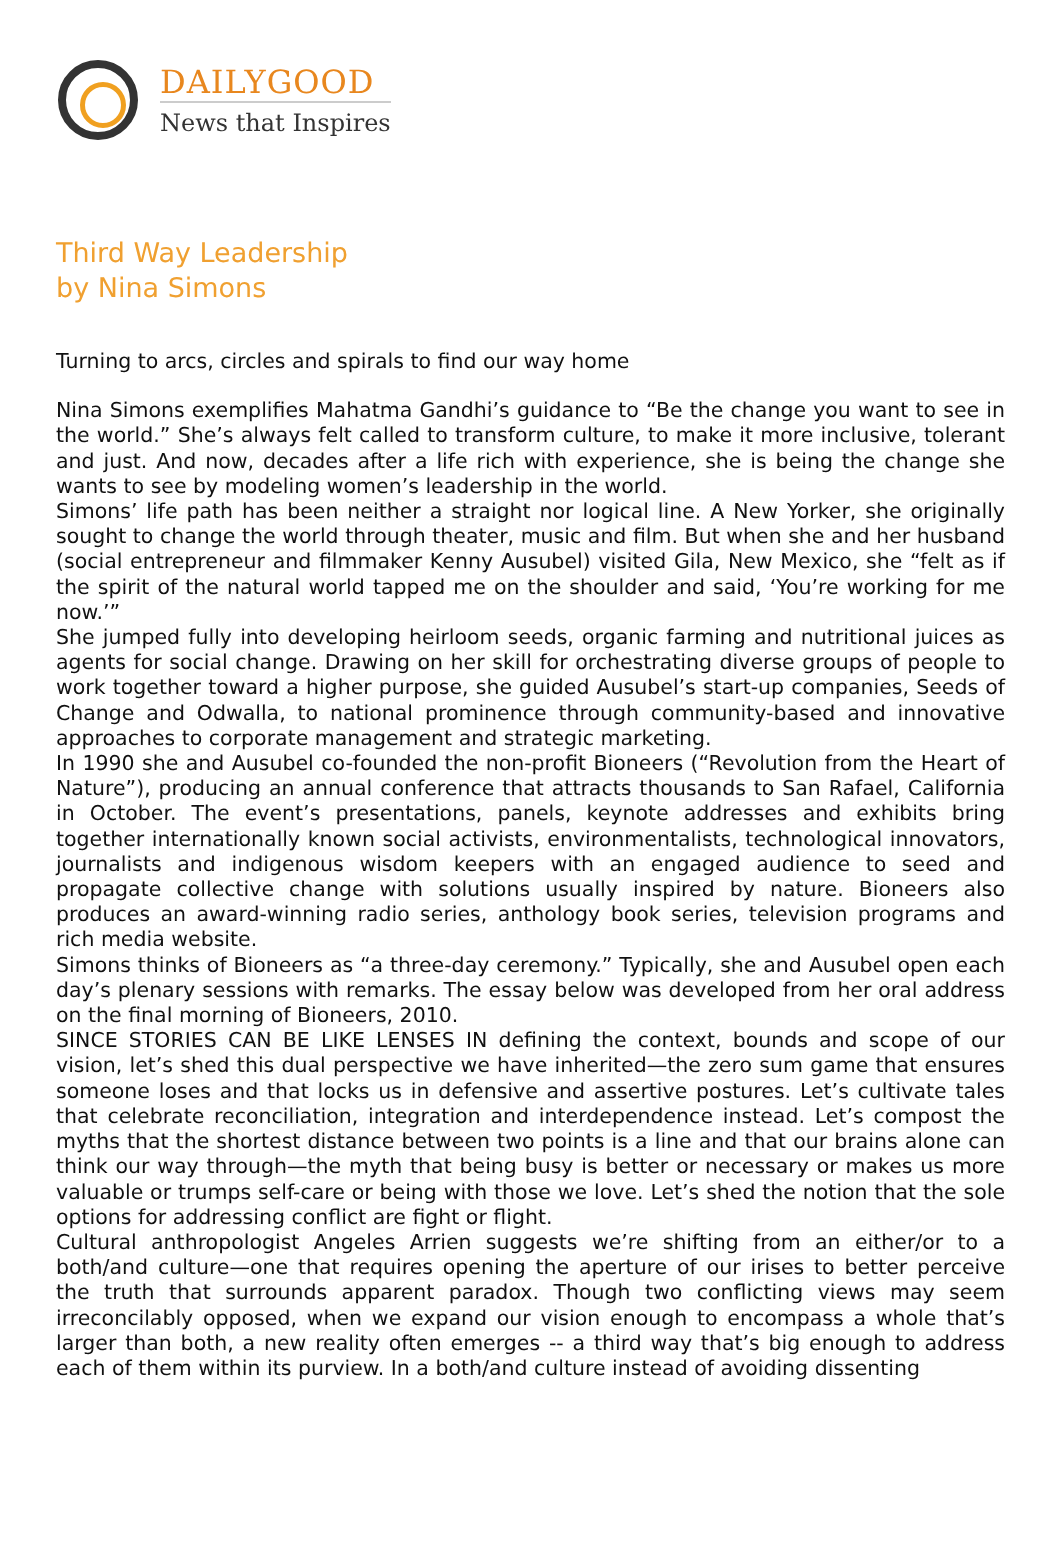DAILYGOOD
News that Inspires
Third Way Leadership
by Nina Simons
Turning to arcs, circles and spirals to find our way home
Nina Simons exemplifies Mahatma Gandhi’s guidance to “Be the change you want to see in the world.” She’s always felt called to transform culture, to make it more inclusive, tolerant and just. And now, decades after a life rich with experience, she is being the change she wants to see by modeling women’s leadership in the world.
Simons’ life path has been neither a straight nor logical line. A New Yorker, she originally sought to change the world through theater, music and film. But when she and her husband (social entrepreneur and filmmaker Kenny Ausubel) visited Gila, New Mexico, she “felt as if the spirit of the natural world tapped me on the shoulder and said, ‘You’re working for me now.’”
She jumped fully into developing heirloom seeds, organic farming and nutritional juices as agents for social change. Drawing on her skill for orchestrating diverse groups of people to work together toward a higher purpose, she guided Ausubel’s start-up companies, Seeds of Change and Odwalla, to national prominence through community-based and innovative approaches to corporate management and strategic marketing.
In 1990 she and Ausubel co-founded the non-profit Bioneers (“Revolution from the Heart of Nature”), producing an annual conference that attracts thousands to San Rafael, California in October. The event’s presentations, panels, keynote addresses and exhibits bring together internationally known social activists, environmentalists, technological innovators, journalists and indigenous wisdom keepers with an engaged audience to seed and propagate collective change with solutions usually inspired by nature. Bioneers also produces an award-winning radio series, anthology book series, television programs and rich media website.
Simons thinks of Bioneers as “a three-day ceremony.” Typically, she and Ausubel open each day’s plenary sessions with remarks. The essay below was developed from her oral address on the final morning of Bioneers, 2010.
SINCE STORIES CAN BE LIKE LENSES IN defining the context, bounds and scope of our vision, let’s shed this dual perspective we have inherited—the zero sum game that ensures someone loses and that locks us in defensive and assertive postures. Let’s cultivate tales that celebrate reconciliation, integration and interdependence instead. Let’s compost the myths that the shortest distance between two points is a line and that our brains alone can think our way through—the myth that being busy is better or necessary or makes us more valuable or trumps self-care or being with those we love. Let’s shed the notion that the sole options for addressing conflict are fight or flight.
Cultural anthropologist Angeles Arrien suggests we’re shifting from an either/or to a both/and culture—one that requires opening the aperture of our irises to better perceive the truth that surrounds apparent paradox. Though two conflicting views may seem irreconcilably opposed, when we expand our vision enough to encompass a whole that’s larger than both, a new reality often emerges -- a third way that’s big enough to address each of them within its purview. In a both/and culture instead of avoiding dissenting